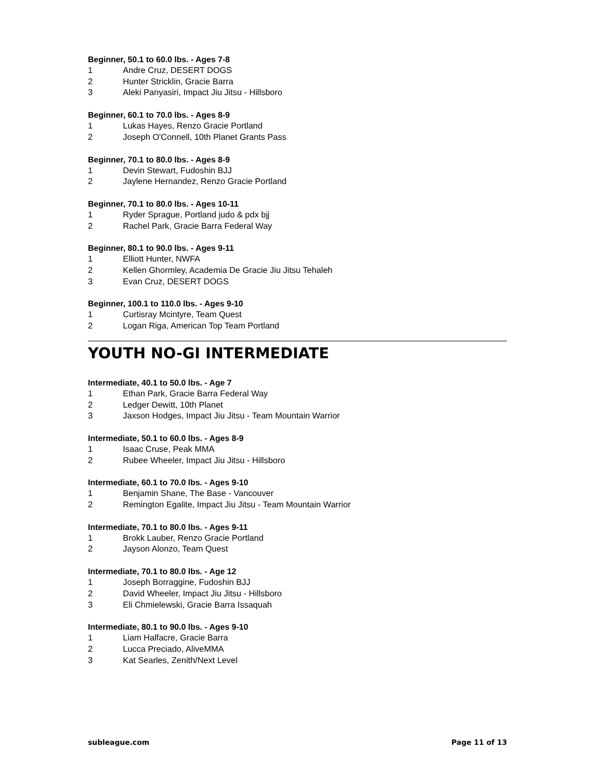Beginner, 50.1 to 60.0 lbs. - Ages 7-8
1 Andre Cruz, DESERT DOGS
2 Hunter Stricklin, Gracie Barra
3 Aleki Panyasiri, Impact Jiu Jitsu - Hillsboro
Beginner, 60.1 to 70.0 lbs. - Ages 8-9
1 Lukas Hayes, Renzo Gracie Portland
2 Joseph O'Connell, 10th Planet Grants Pass
Beginner, 70.1 to 80.0 lbs. - Ages 8-9
1 Devin Stewart, Fudoshin BJJ
2 Jaylene Hernandez, Renzo Gracie Portland
Beginner, 70.1 to 80.0 lbs. - Ages 10-11
1 Ryder Sprague, Portland judo & pdx bjj
2 Rachel Park, Gracie Barra Federal Way
Beginner, 80.1 to 90.0 lbs. - Ages 9-11
1 Elliott Hunter, NWFA
2 Kellen Ghormley, Academia De Gracie Jiu Jitsu Tehaleh
3 Evan Cruz, DESERT DOGS
Beginner, 100.1 to 110.0 lbs. - Ages 9-10
1 Curtisray Mcintyre, Team Quest
2 Logan Riga, American Top Team Portland
YOUTH NO-GI INTERMEDIATE
Intermediate, 40.1 to 50.0 lbs. - Age 7
1 Ethan Park, Gracie Barra Federal Way
2 Ledger Dewitt, 10th Planet
3 Jaxson Hodges, Impact Jiu Jitsu - Team Mountain Warrior
Intermediate, 50.1 to 60.0 lbs. - Ages 8-9
1 Isaac Cruse, Peak MMA
2 Rubee Wheeler, Impact Jiu Jitsu - Hillsboro
Intermediate, 60.1 to 70.0 lbs. - Ages 9-10
1 Benjamin Shane, The Base - Vancouver
2 Remington Egalite, Impact Jiu Jitsu - Team Mountain Warrior
Intermediate, 70.1 to 80.0 lbs. - Ages 9-11
1 Brokk Lauber, Renzo Gracie Portland
2 Jayson Alonzo, Team Quest
Intermediate, 70.1 to 80.0 lbs. - Age 12
1 Joseph Borraggine, Fudoshin BJJ
2 David Wheeler, Impact Jiu Jitsu - Hillsboro
3 Eli Chmielewski, Gracie Barra Issaquah
Intermediate, 80.1 to 90.0 lbs. - Ages 9-10
1 Liam Halfacre, Gracie Barra
2 Lucca Preciado, AliveMMA
3 Kat Searles, Zenith/Next Level
subleague.com Page 11 of 13